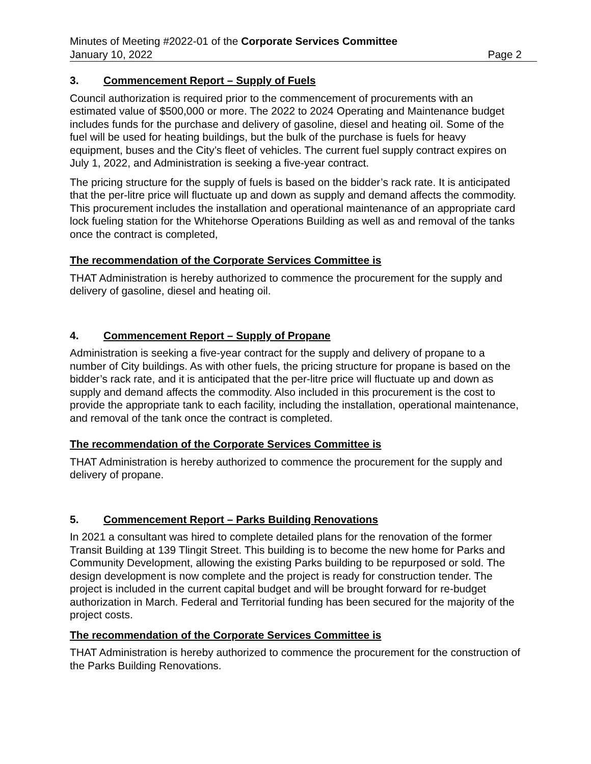Minutes of Meeting #2022-01 of the Corporate Services Committee
January 10, 2022 Page 2
3. Commencement Report – Supply of Fuels
Council authorization is required prior to the commencement of procurements with an estimated value of $500,000 or more. The 2022 to 2024 Operating and Maintenance budget includes funds for the purchase and delivery of gasoline, diesel and heating oil. Some of the fuel will be used for heating buildings, but the bulk of the purchase is fuels for heavy equipment, buses and the City’s fleet of vehicles. The current fuel supply contract expires on July 1, 2022, and Administration is seeking a five-year contract.
The pricing structure for the supply of fuels is based on the bidder’s rack rate. It is anticipated that the per-litre price will fluctuate up and down as supply and demand affects the commodity. This procurement includes the installation and operational maintenance of an appropriate card lock fueling station for the Whitehorse Operations Building as well as and removal of the tanks once the contract is completed,
The recommendation of the Corporate Services Committee is
THAT Administration is hereby authorized to commence the procurement for the supply and delivery of gasoline, diesel and heating oil.
4. Commencement Report – Supply of Propane
Administration is seeking a five-year contract for the supply and delivery of propane to a number of City buildings. As with other fuels, the pricing structure for propane is based on the bidder’s rack rate, and it is anticipated that the per-litre price will fluctuate up and down as supply and demand affects the commodity. Also included in this procurement is the cost to provide the appropriate tank to each facility, including the installation, operational maintenance, and removal of the tank once the contract is completed.
The recommendation of the Corporate Services Committee is
THAT Administration is hereby authorized to commence the procurement for the supply and delivery of propane.
5. Commencement Report – Parks Building Renovations
In 2021 a consultant was hired to complete detailed plans for the renovation of the former Transit Building at 139 Tlingit Street. This building is to become the new home for Parks and Community Development, allowing the existing Parks building to be repurposed or sold. The design development is now complete and the project is ready for construction tender. The project is included in the current capital budget and will be brought forward for re-budget authorization in March. Federal and Territorial funding has been secured for the majority of the project costs.
The recommendation of the Corporate Services Committee is
THAT Administration is hereby authorized to commence the procurement for the construction of the Parks Building Renovations.